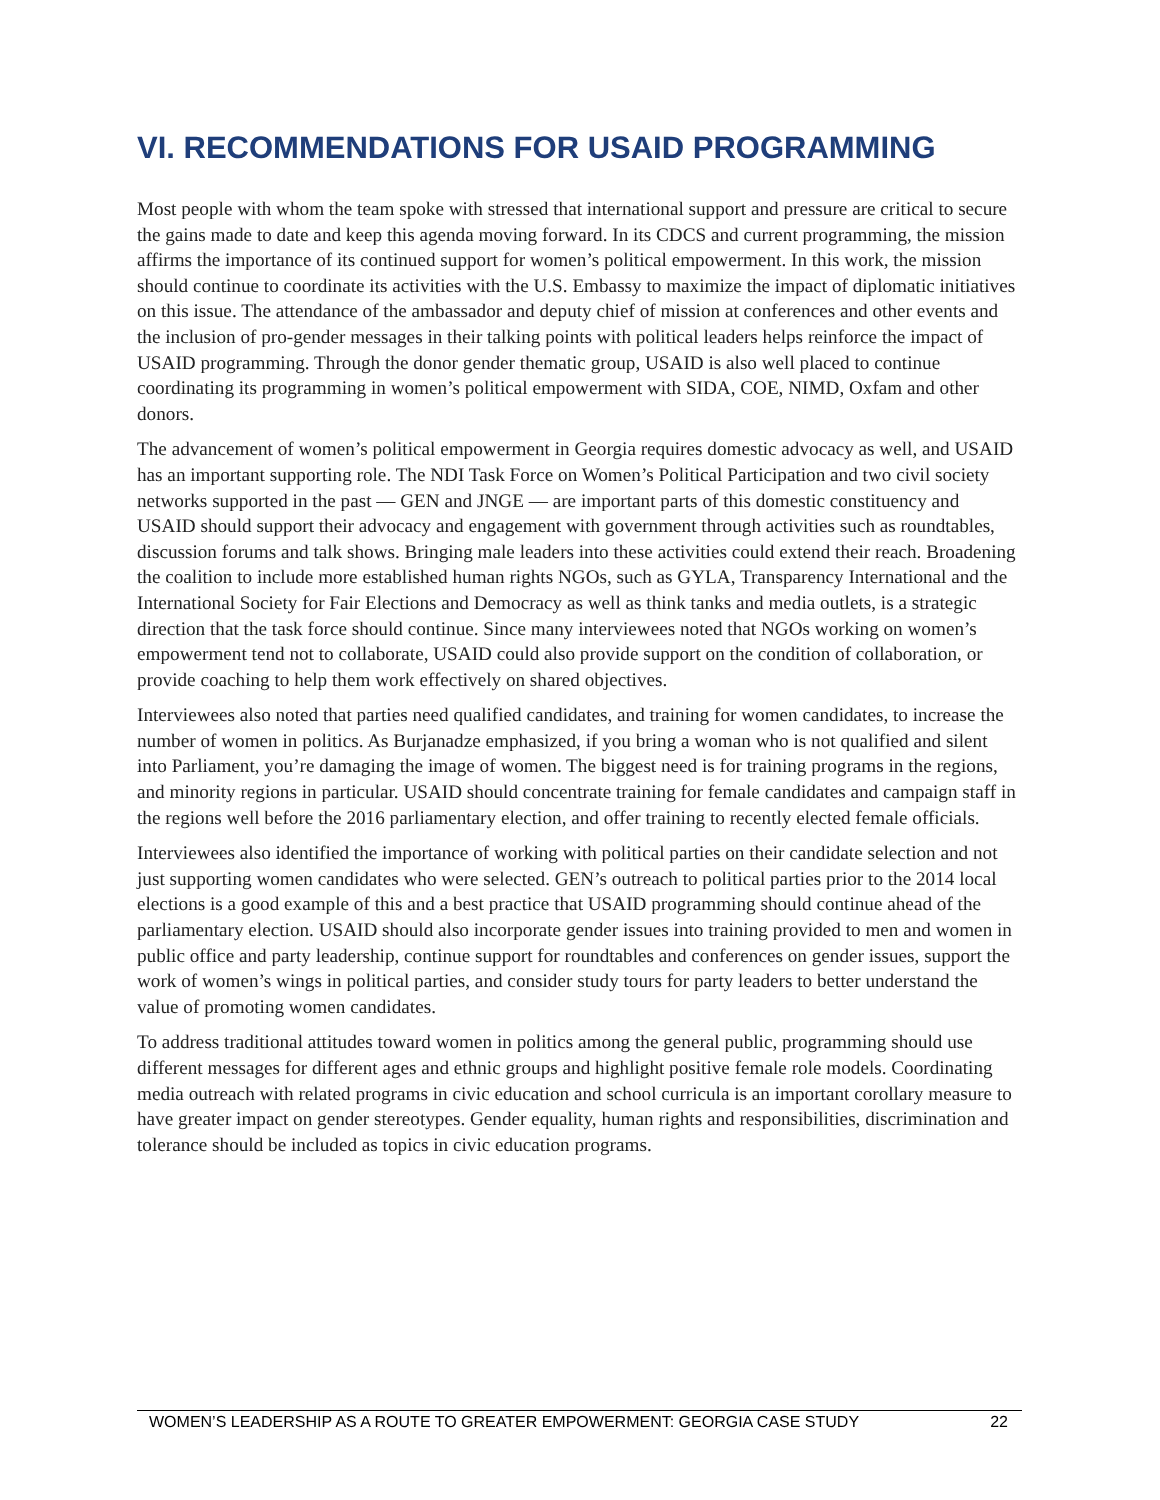VI. RECOMMENDATIONS FOR USAID PROGRAMMING
Most people with whom the team spoke with stressed that international support and pressure are critical to secure the gains made to date and keep this agenda moving forward. In its CDCS and current programming, the mission affirms the importance of its continued support for women’s political empowerment. In this work, the mission should continue to coordinate its activities with the U.S. Embassy to maximize the impact of diplomatic initiatives on this issue. The attendance of the ambassador and deputy chief of mission at conferences and other events and the inclusion of pro-gender messages in their talking points with political leaders helps reinforce the impact of USAID programming. Through the donor gender thematic group, USAID is also well placed to continue coordinating its programming in women’s political empowerment with SIDA, COE, NIMD, Oxfam and other donors.
The advancement of women’s political empowerment in Georgia requires domestic advocacy as well, and USAID has an important supporting role. The NDI Task Force on Women’s Political Participation and two civil society networks supported in the past — GEN and JNGE — are important parts of this domestic constituency and USAID should support their advocacy and engagement with government through activities such as roundtables, discussion forums and talk shows. Bringing male leaders into these activities could extend their reach. Broadening the coalition to include more established human rights NGOs, such as GYLA, Transparency International and the International Society for Fair Elections and Democracy as well as think tanks and media outlets, is a strategic direction that the task force should continue. Since many interviewees noted that NGOs working on women’s empowerment tend not to collaborate, USAID could also provide support on the condition of collaboration, or provide coaching to help them work effectively on shared objectives.
Interviewees also noted that parties need qualified candidates, and training for women candidates, to increase the number of women in politics. As Burjanadze emphasized, if you bring a woman who is not qualified and silent into Parliament, you’re damaging the image of women. The biggest need is for training programs in the regions, and minority regions in particular. USAID should concentrate training for female candidates and campaign staff in the regions well before the 2016 parliamentary election, and offer training to recently elected female officials.
Interviewees also identified the importance of working with political parties on their candidate selection and not just supporting women candidates who were selected. GEN’s outreach to political parties prior to the 2014 local elections is a good example of this and a best practice that USAID programming should continue ahead of the parliamentary election. USAID should also incorporate gender issues into training provided to men and women in public office and party leadership, continue support for roundtables and conferences on gender issues, support the work of women’s wings in political parties, and consider study tours for party leaders to better understand the value of promoting women candidates.
To address traditional attitudes toward women in politics among the general public, programming should use different messages for different ages and ethnic groups and highlight positive female role models. Coordinating media outreach with related programs in civic education and school curricula is an important corollary measure to have greater impact on gender stereotypes. Gender equality, human rights and responsibilities, discrimination and tolerance should be included as topics in civic education programs.
WOMEN’S LEADERSHIP AS A ROUTE TO GREATER EMPOWERMENT: GEORGIA CASE STUDY 22